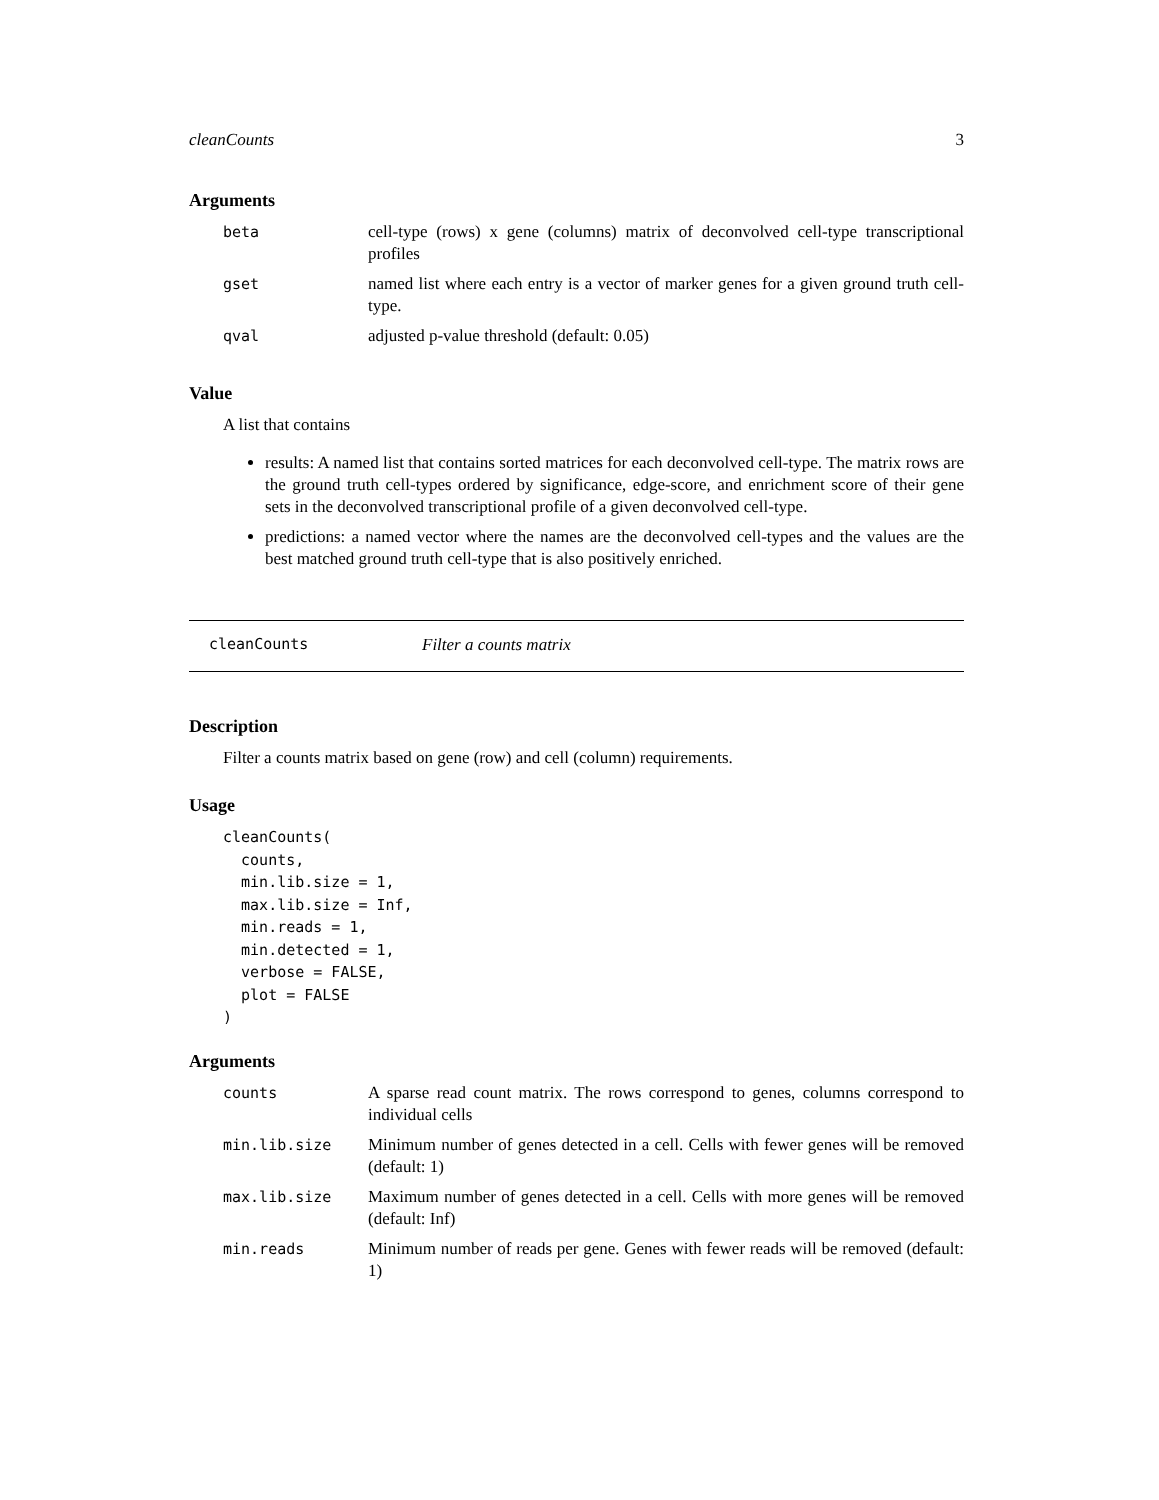cleanCounts 3
Arguments
| beta | cell-type (rows) x gene (columns) matrix of deconvolved cell-type transcriptional profiles |
| gset | named list where each entry is a vector of marker genes for a given ground truth cell-type. |
| qval | adjusted p-value threshold (default: 0.05) |
Value
A list that contains
results: A named list that contains sorted matrices for each deconvolved cell-type. The matrix rows are the ground truth cell-types ordered by significance, edge-score, and enrichment score of their gene sets in the deconvolved transcriptional profile of a given deconvolved cell-type.
predictions: a named vector where the names are the deconvolved cell-types and the values are the best matched ground truth cell-type that is also positively enriched.
cleanCounts Filter a counts matrix
Description
Filter a counts matrix based on gene (row) and cell (column) requirements.
Usage
cleanCounts(
  counts,
  min.lib.size = 1,
  max.lib.size = Inf,
  min.reads = 1,
  min.detected = 1,
  verbose = FALSE,
  plot = FALSE
)
Arguments
| counts | A sparse read count matrix. The rows correspond to genes, columns correspond to individual cells |
| min.lib.size | Minimum number of genes detected in a cell. Cells with fewer genes will be removed (default: 1) |
| max.lib.size | Maximum number of genes detected in a cell. Cells with more genes will be removed (default: Inf) |
| min.reads | Minimum number of reads per gene. Genes with fewer reads will be removed (default: 1) |